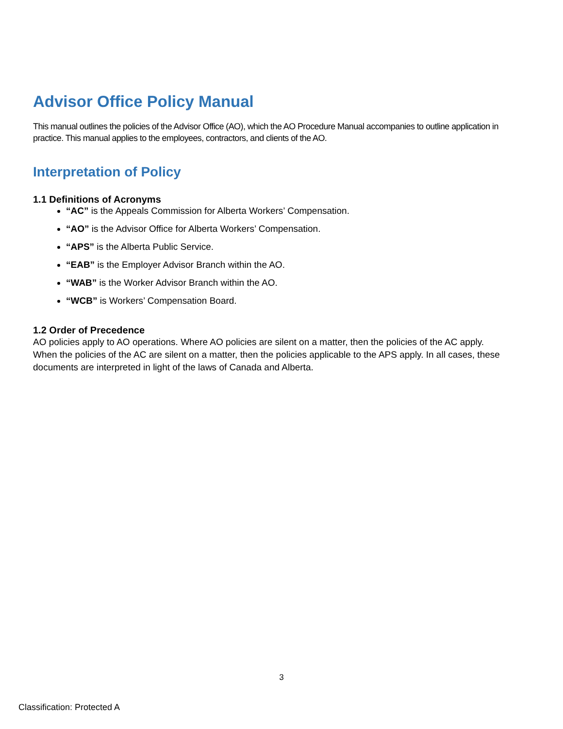Advisor Office Policy Manual
This manual outlines the policies of the Advisor Office (AO), which the AO Procedure Manual accompanies to outline application in practice. This manual applies to the employees, contractors, and clients of the AO.
Interpretation of Policy
1.1 Definitions of Acronyms
“AC” is the Appeals Commission for Alberta Workers’ Compensation.
“AO” is the Advisor Office for Alberta Workers’ Compensation.
“APS” is the Alberta Public Service.
“EAB” is the Employer Advisor Branch within the AO.
“WAB” is the Worker Advisor Branch within the AO.
“WCB” is Workers’ Compensation Board.
1.2 Order of Precedence
AO policies apply to AO operations. Where AO policies are silent on a matter, then the policies of the AC apply. When the policies of the AC are silent on a matter, then the policies applicable to the APS apply. In all cases, these documents are interpreted in light of the laws of Canada and Alberta.
3
Classification: Protected A